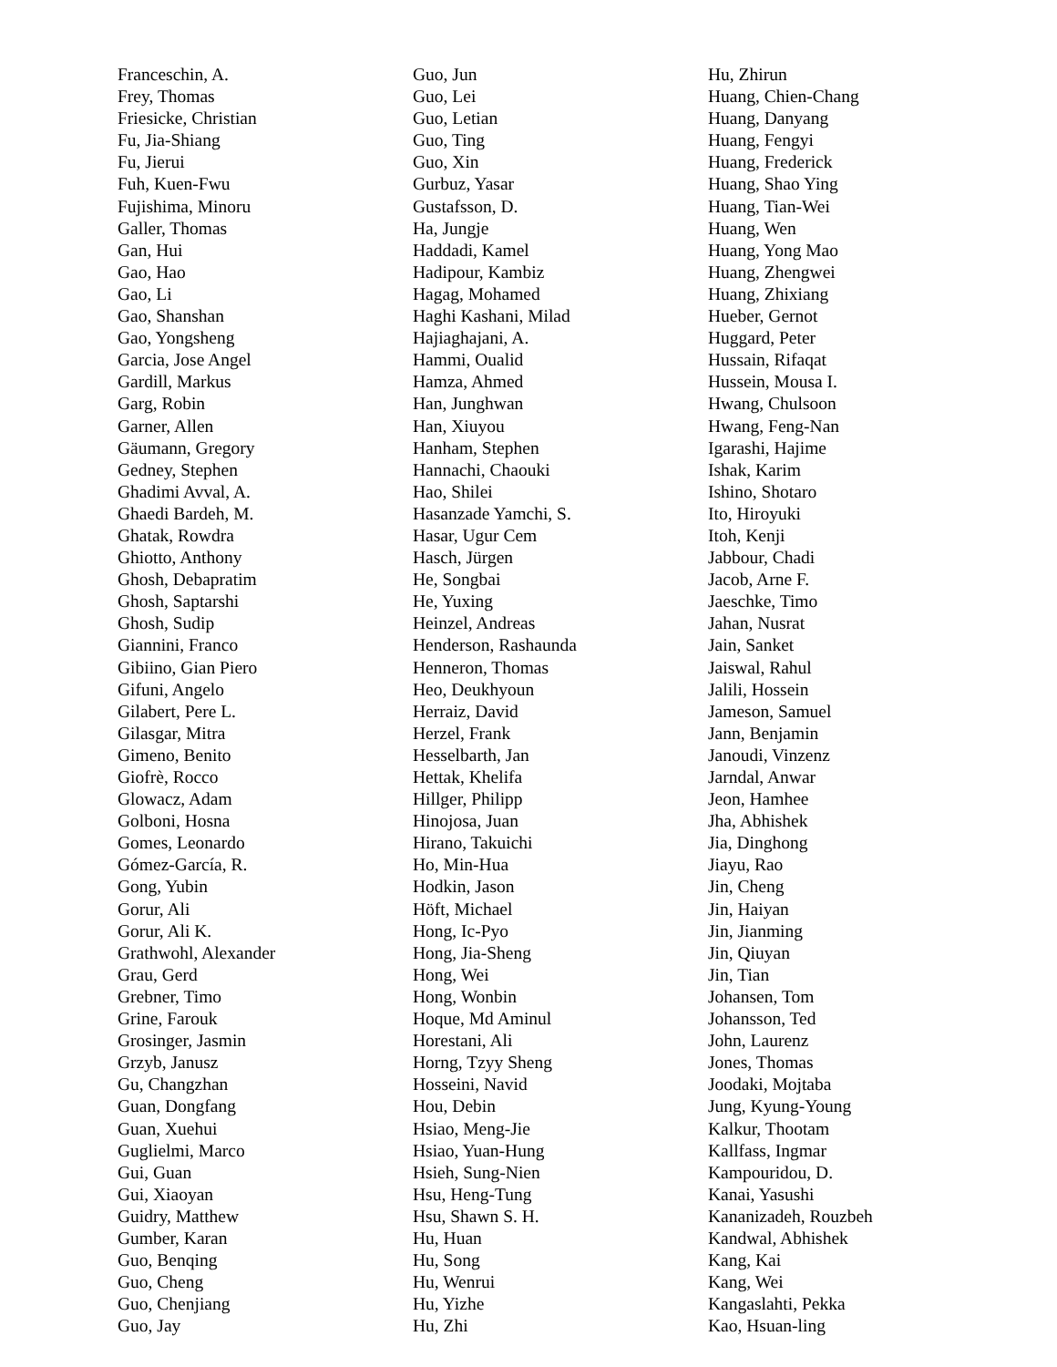Franceschin, A.
Frey, Thomas
Friesicke, Christian
Fu, Jia-Shiang
Fu, Jierui
Fuh, Kuen-Fwu
Fujishima, Minoru
Galler, Thomas
Gan, Hui
Gao, Hao
Gao, Li
Gao, Shanshan
Gao, Yongsheng
Garcia, Jose Angel
Gardill, Markus
Garg, Robin
Garner, Allen
Gäumann, Gregory
Gedney, Stephen
Ghadimi Avval, A.
Ghaedi Bardeh, M.
Ghatak, Rowdra
Ghiotto, Anthony
Ghosh, Debapratim
Ghosh, Saptarshi
Ghosh, Sudip
Giannini, Franco
Gibiino, Gian Piero
Gifuni, Angelo
Gilabert, Pere L.
Gilasgar, Mitra
Gimeno, Benito
Giofrè, Rocco
Glowacz, Adam
Golboni, Hosna
Gomes, Leonardo
Gómez-García, R.
Gong, Yubin
Gorur, Ali
Gorur, Ali K.
Grathwohl, Alexander
Grau, Gerd
Grebner, Timo
Grine, Farouk
Grosinger, Jasmin
Grzyb, Janusz
Gu, Changzhan
Guan, Dongfang
Guan, Xuehui
Guglielmi, Marco
Gui, Guan
Gui, Xiaoyan
Guidry, Matthew
Gumber, Karan
Guo, Benqing
Guo, Cheng
Guo, Chenjiang
Guo, Jay
Guo, Jun
Guo, Lei
Guo, Letian
Guo, Ting
Guo, Xin
Gurbuz, Yasar
Gustafsson, D.
Ha, Jungje
Haddadi, Kamel
Hadipour, Kambiz
Hagag, Mohamed
Haghi Kashani, Milad
Hajiaghajani, A.
Hammi, Oualid
Hamza, Ahmed
Han, Junghwan
Han, Xiuyou
Hanham, Stephen
Hannachi, Chaouki
Hao, Shilei
Hasanzade Yamchi, S.
Hasar, Ugur Cem
Hasch, Jürgen
He, Songbai
He, Yuxing
Heinzel, Andreas
Henderson, Rashaunda
Henneron, Thomas
Heo, Deukhyoun
Herraiz, David
Herzel, Frank
Hesselbarth, Jan
Hettak, Khelifa
Hillger, Philipp
Hinojosa, Juan
Hirano, Takuichi
Ho, Min-Hua
Hodkin, Jason
Höft, Michael
Hong, Ic-Pyo
Hong, Jia-Sheng
Hong, Wei
Hong, Wonbin
Hoque, Md Aminul
Horestani, Ali
Horng, Tzyy Sheng
Hosseini, Navid
Hou, Debin
Hsiao, Meng-Jie
Hsiao, Yuan-Hung
Hsieh, Sung-Nien
Hsu, Heng-Tung
Hsu, Shawn S. H.
Hu, Huan
Hu, Song
Hu, Wenrui
Hu, Yizhe
Hu, Zhi
Hu, Zhirun
Huang, Chien-Chang
Huang, Danyang
Huang, Fengyi
Huang, Frederick
Huang, Shao Ying
Huang, Tian-Wei
Huang, Wen
Huang, Yong Mao
Huang, Zhengwei
Huang, Zhixiang
Hueber, Gernot
Huggard, Peter
Hussain, Rifaqat
Hussein, Mousa I.
Hwang, Chulsoon
Hwang, Feng-Nan
Igarashi, Hajime
Ishak, Karim
Ishino, Shotaro
Ito, Hiroyuki
Itoh, Kenji
Jabbour, Chadi
Jacob, Arne F.
Jaeschke, Timo
Jahan, Nusrat
Jain, Sanket
Jaiswal, Rahul
Jalili, Hossein
Jameson, Samuel
Jann, Benjamin
Janoudi, Vinzenz
Jarndal, Anwar
Jeon, Hamhee
Jha, Abhishek
Jia, Dinghong
Jiayu, Rao
Jin, Cheng
Jin, Haiyan
Jin, Jianming
Jin, Qiuyan
Jin, Tian
Johansen, Tom
Johansson, Ted
John, Laurenz
Jones, Thomas
Joodaki, Mojtaba
Jung, Kyung-Young
Kalkur, Thootam
Kallfass, Ingmar
Kampouridou, D.
Kanai, Yasushi
Kananizadeh, Rouzbeh
Kandwal, Abhishek
Kang, Kai
Kang, Wei
Kangaslahti, Pekka
Kao, Hsuan-ling